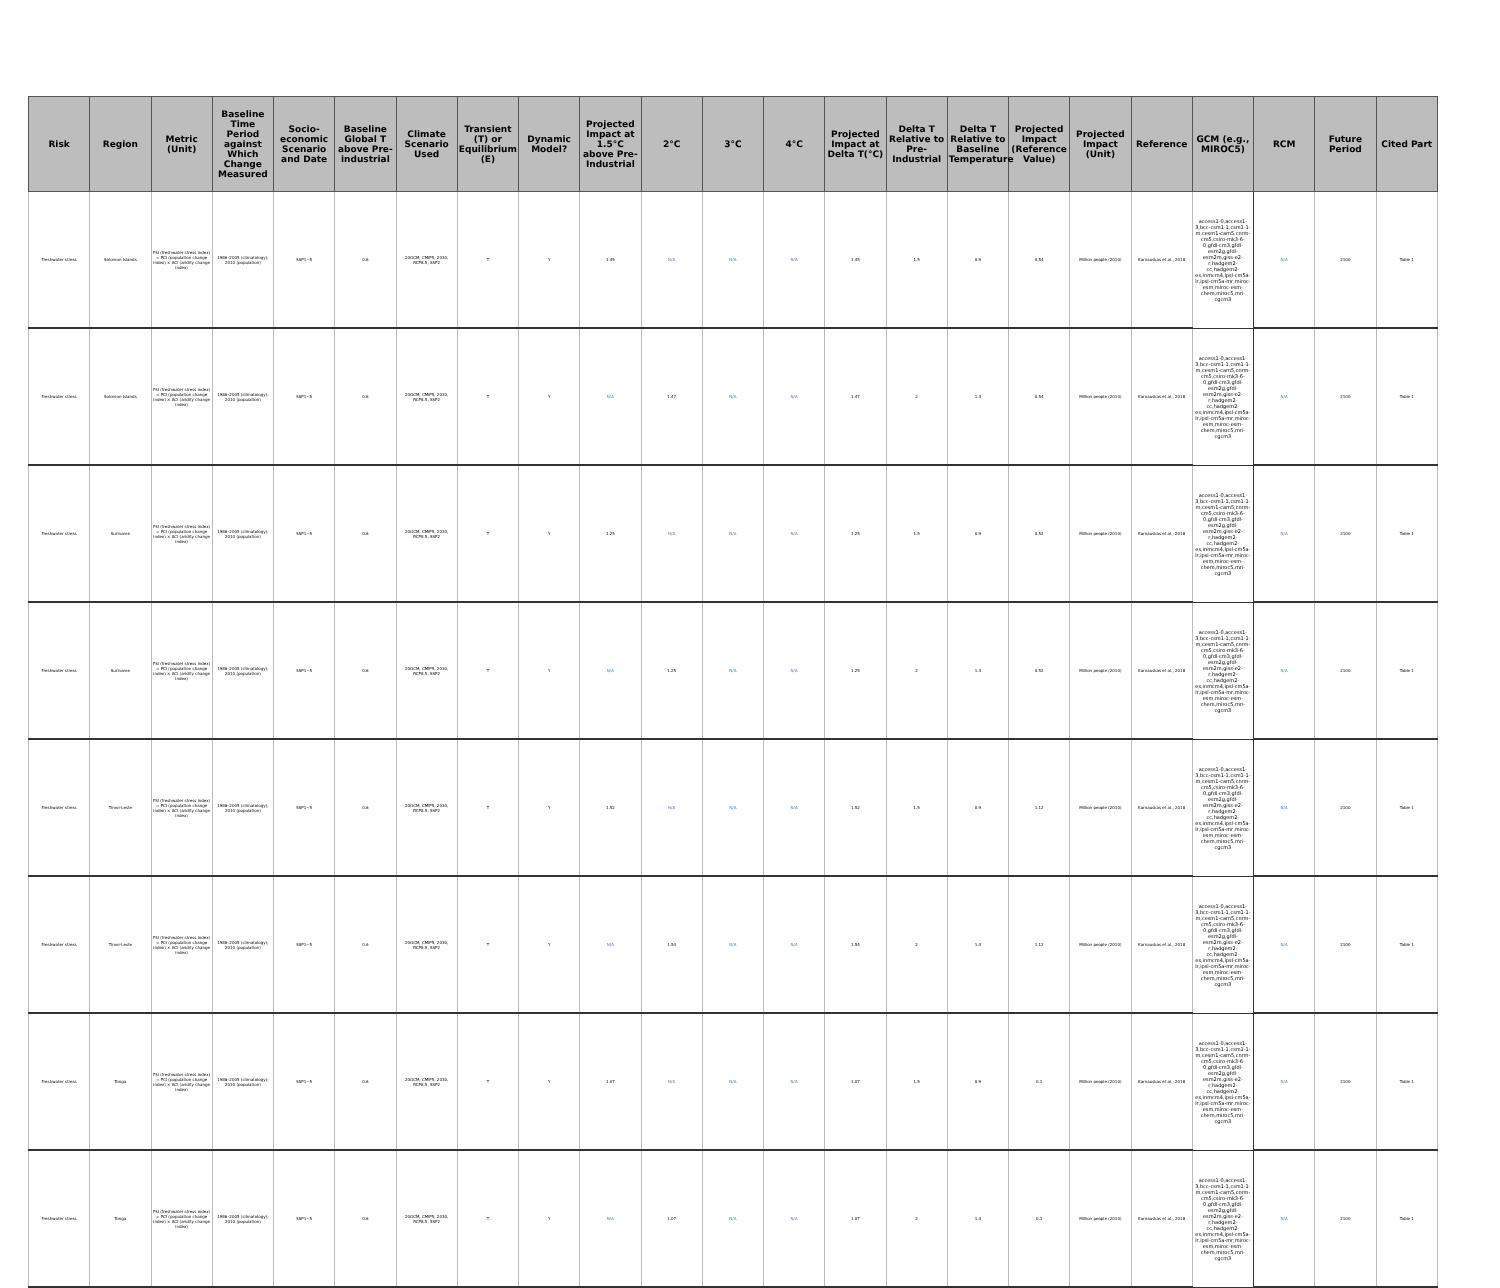| Risk | Region | Metric (Unit) | Baseline Time Period against Which Change Measured | Socio-economic Scenario and Date | Baseline Global T above Pre-industrial | Climate Scenario Used | Transient (T) or Equilibrium (E) | Dynamic Model? | Projected Impact at 1.5°C above Pre-Industrial | 2°C | 3°C | 4°C | Projected Impact at Delta T(°C) | Delta T Relative to Pre-Industrial | Delta T Relative to Baseline Temperature | Projected Impact (Reference Value) | Projected Impact (Unit) | Reference | GCM (e.g., MIROC5) | RCM | Future Period | Cited Part |
| --- | --- | --- | --- | --- | --- | --- | --- | --- | --- | --- | --- | --- | --- | --- | --- | --- | --- | --- | --- | --- | --- | --- |
| Freshwater stress | Solomon Islands | FSI (freshwater stress index) = PCI (population change index) × ACI (aridity change index) | 1986–2005 (climatology); 2010 (population) | SSP1~5 | 0.6 | 20GCM, CMIP5, 2030, RCP8.5, SSP2 | T | Y | 1.45 | N/A | N/A | N/A | 1.45 | 1.5 | 0.9 | 0.54 | Million people (2010) | Karnauskas et al., 2018 | access1-0,access1-3,bcc-csm1-1,csm1-1-m,cesm1-cam5,cnrm-cm5,csiro-mk3-6-0,gfdl-cm3,gfdl-esm2g,gfdl-esm2m,giss-e2-r,hadgem2-cc,hadgem2-es,inmcm4,ipsl-cm5a-lr,ipsl-cm5a-mr,miroc-esm,miroc-esm-chem,miroc5,mri-cgcm3 | N/A | 2100 | Table 1 |
| Freshwater stress | Solomon Islands | FSI (freshwater stress index) = PCI (population change index) × ACI (aridity change index) | 1986–2005 (climatology); 2010 (population) | SSP1~5 | 0.6 | 20GCM, CMIP5, 2030, RCP8.5, SSP2 | T | Y | N/A | 1.47 | N/A | N/A | 1.47 | 2 | 1.4 | 0.54 | Million people (2010) | Karnauskas et al., 2018 | access1-0,access1-3,bcc-csm1-1,csm1-1-m,cesm1-cam5,cnrm-cm5,csiro-mk3-6-0,gfdl-cm3,gfdl-esm2g,gfdl-esm2m,giss-e2-r,hadgem2-cc,hadgem2-es,inmcm4,ipsl-cm5a-lr,ipsl-cm5a-mr,miroc-esm,miroc-esm-chem,miroc5,mri-cgcm3 | N/A | 2100 | Table 1 |
| Freshwater stress | Suriname | FSI (freshwater stress index) = PCI (population change index) × ACI (aridity change index) | 1986–2005 (climatology); 2010 (population) | SSP1~5 | 0.6 | 20GCM, CMIP5, 2030, RCP8.5, SSP2 | T | Y | 1.25 | N/A | N/A | N/A | 1.25 | 1.5 | 0.9 | 0.52 | Million people (2010) | Karnauskas et al., 2018 | access1-0,access1-3,bcc-csm1-1,csm1-1-m,cesm1-cam5,cnrm-cm5,csiro-mk3-6-0,gfdl-cm3,gfdl-esm2g,gfdl-esm2m,giss-e2-r,hadgem2-cc,hadgem2-es,inmcm4,ipsl-cm5a-lr,ipsl-cm5a-mr,miroc-esm,miroc-esm-chem,miroc5,mri-cgcm3 | N/A | 2100 | Table 1 |
| Freshwater stress | Suriname | FSI (freshwater stress index) = PCI (population change index) × ACI (aridity change index) | 1986–2005 (climatology); 2010 (population) | SSP1~5 | 0.6 | 20GCM, CMIP5, 2030, RCP8.5, SSP2 | T | Y | N/A | 1.25 | N/A | N/A | 1.25 | 2 | 1.4 | 0.52 | Million people (2010) | Karnauskas et al., 2018 | access1-0,access1-3,bcc-csm1-1,csm1-1-m,cesm1-cam5,cnrm-cm5,csiro-mk3-6-0,gfdl-cm3,gfdl-esm2g,gfdl-esm2m,giss-e2-r,hadgem2-cc,hadgem2-es,inmcm4,ipsl-cm5a-lr,ipsl-cm5a-mr,miroc-esm,miroc-esm-chem,miroc5,mri-cgcm3 | N/A | 2100 | Table 1 |
| Freshwater stress | Timor-Leste | FSI (freshwater stress index) = PCI (population change index) × ACI (aridity change index) | 1986–2005 (climatology); 2010 (population) | SSP1~5 | 0.6 | 20GCM, CMIP5, 2030, RCP8.5, SSP2 | T | Y | 1.52 | N/A | N/A | N/A | 1.52 | 1.5 | 0.9 | 1.12 | Million people (2010) | Karnauskas et al., 2018 | access1-0,access1-3,bcc-csm1-1,csm1-1-m,cesm1-cam5,cnrm-cm5,csiro-mk3-6-0,gfdl-cm3,gfdl-esm2g,gfdl-esm2m,giss-e2-r,hadgem2-cc,hadgem2-es,inmcm4,ipsl-cm5a-lr,ipsl-cm5a-mr,miroc-esm,miroc-esm-chem,miroc5,mri-cgcm3 | N/A | 2100 | Table 1 |
| Freshwater stress | Timor-Leste | FSI (freshwater stress index) = PCI (population change index) × ACI (aridity change index) | 1986–2005 (climatology); 2010 (population) | SSP1~5 | 0.6 | 20GCM, CMIP5, 2030, RCP8.5, SSP2 | T | Y | N/A | 1.54 | N/A | N/A | 1.54 | 2 | 1.4 | 1.12 | Million people (2010) | Karnauskas et al., 2018 | access1-0,access1-3,bcc-csm1-1,csm1-1-m,cesm1-cam5,cnrm-cm5,csiro-mk3-6-0,gfdl-cm3,gfdl-esm2g,gfdl-esm2m,giss-e2-r,hadgem2-cc,hadgem2-es,inmcm4,ipsl-cm5a-lr,ipsl-cm5a-mr,miroc-esm,miroc-esm-chem,miroc5,mri-cgcm3 | N/A | 2100 | Table 1 |
| Freshwater stress | Tonga | FSI (freshwater stress index) = PCI (population change index) × ACI (aridity change index) | 1986–2005 (climatology); 2010 (population) | SSP1~5 | 0.6 | 20GCM, CMIP5, 2030, RCP8.5, SSP2 | T | Y | 1.07 | N/A | N/A | N/A | 1.07 | 1.5 | 0.9 | 0.1 | Million people (2010) | Karnauskas et al., 2018 | access1-0,access1-3,bcc-csm1-1,csm1-1-m,cesm1-cam5,cnrm-cm5,csiro-mk3-6-0,gfdl-cm3,gfdl-esm2g,gfdl-esm2m,giss-e2-r,hadgem2-cc,hadgem2-es,inmcm4,ipsl-cm5a-lr,ipsl-cm5a-mr,miroc-esm,miroc-esm-chem,miroc5,mri-cgcm3 | N/A | 2100 | Table 1 |
| Freshwater stress | Tonga | FSI (freshwater stress index) = PCI (population change index) × ACI (aridity change index) | 1986–2005 (climatology); 2010 (population) | SSP1~5 | 0.6 | 20GCM, CMIP5, 2030, RCP8.5, SSP2 | T | Y | N/A | 1.07 | N/A | N/A | 1.07 | 2 | 1.4 | 0.1 | Million people (2010) | Karnauskas et al., 2018 | access1-0,access1-3,bcc-csm1-1,csm1-1-m,cesm1-cam5,cnrm-cm5,csiro-mk3-6-0,gfdl-cm3,gfdl-esm2g,gfdl-esm2m,giss-e2-r,hadgem2-cc,hadgem2-es,inmcm4,ipsl-cm5a-lr,ipsl-cm5a-mr,miroc-esm,miroc-esm-chem,miroc5,mri-cgcm3 | N/A | 2100 | Table 1 |